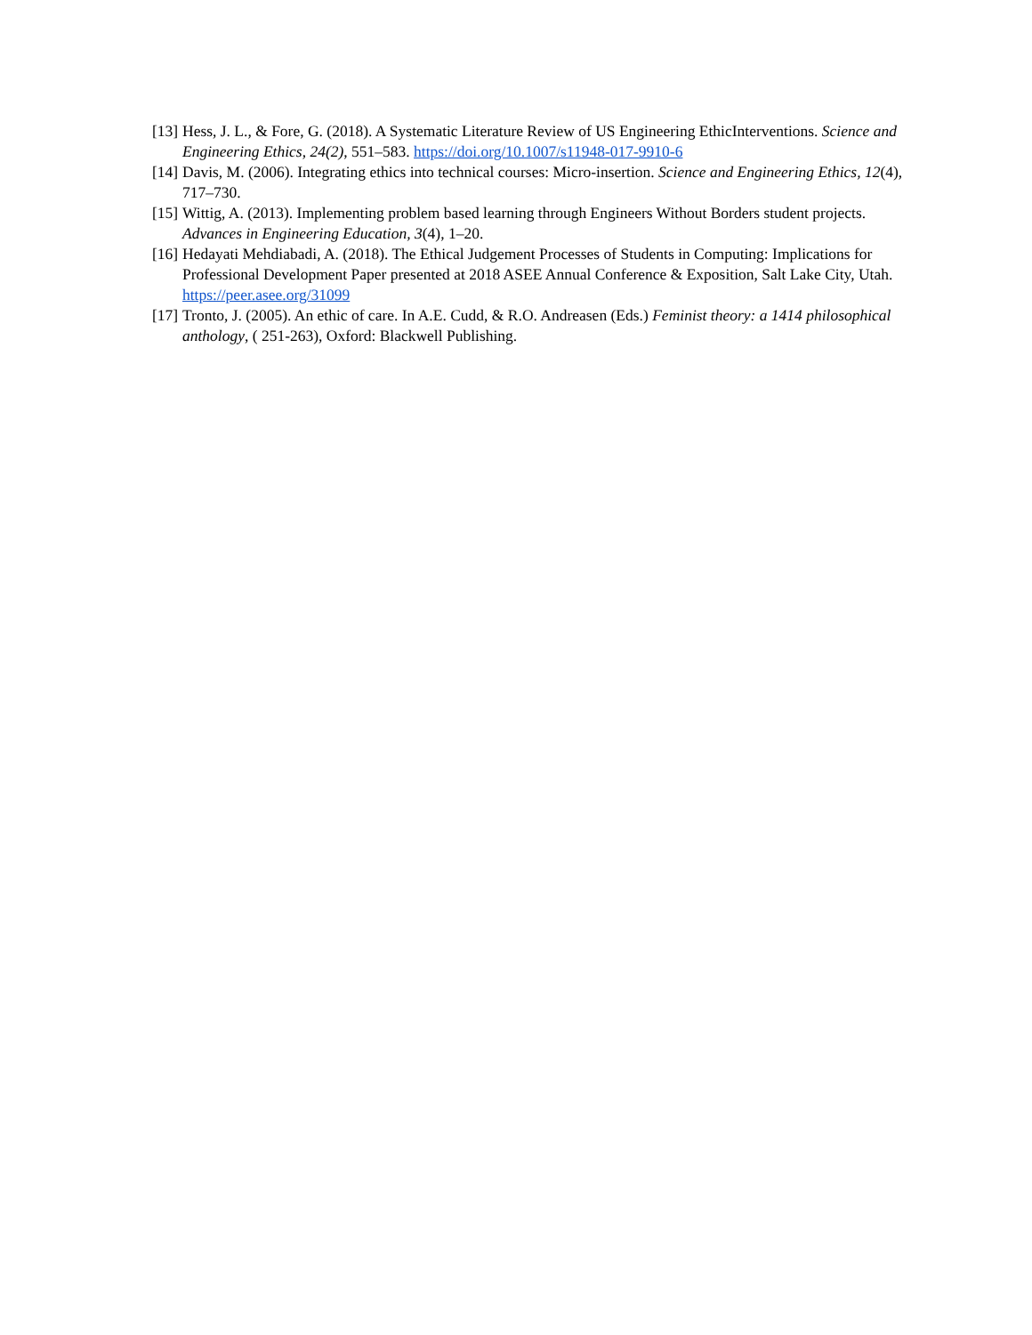[13] Hess, J. L., & Fore, G. (2018). A Systematic Literature Review of US Engineering EthicInterventions. Science and Engineering Ethics, 24(2), 551–583. https://doi.org/10.1007/s11948-017-9910-6
[14] Davis, M. (2006). Integrating ethics into technical courses: Micro-insertion. Science and Engineering Ethics, 12(4), 717–730.
[15] Wittig, A. (2013). Implementing problem based learning through Engineers Without Borders student projects. Advances in Engineering Education, 3(4), 1–20.
[16] Hedayati Mehdiabadi, A. (2018). The Ethical Judgement Processes of Students in Computing: Implications for Professional Development Paper presented at 2018 ASEE Annual Conference & Exposition, Salt Lake City, Utah. https://peer.asee.org/31099
[17] Tronto, J. (2005). An ethic of care. In A.E. Cudd, & R.O. Andreasen (Eds.) Feminist theory: a 1414 philosophical anthology, ( 251-263), Oxford: Blackwell Publishing.